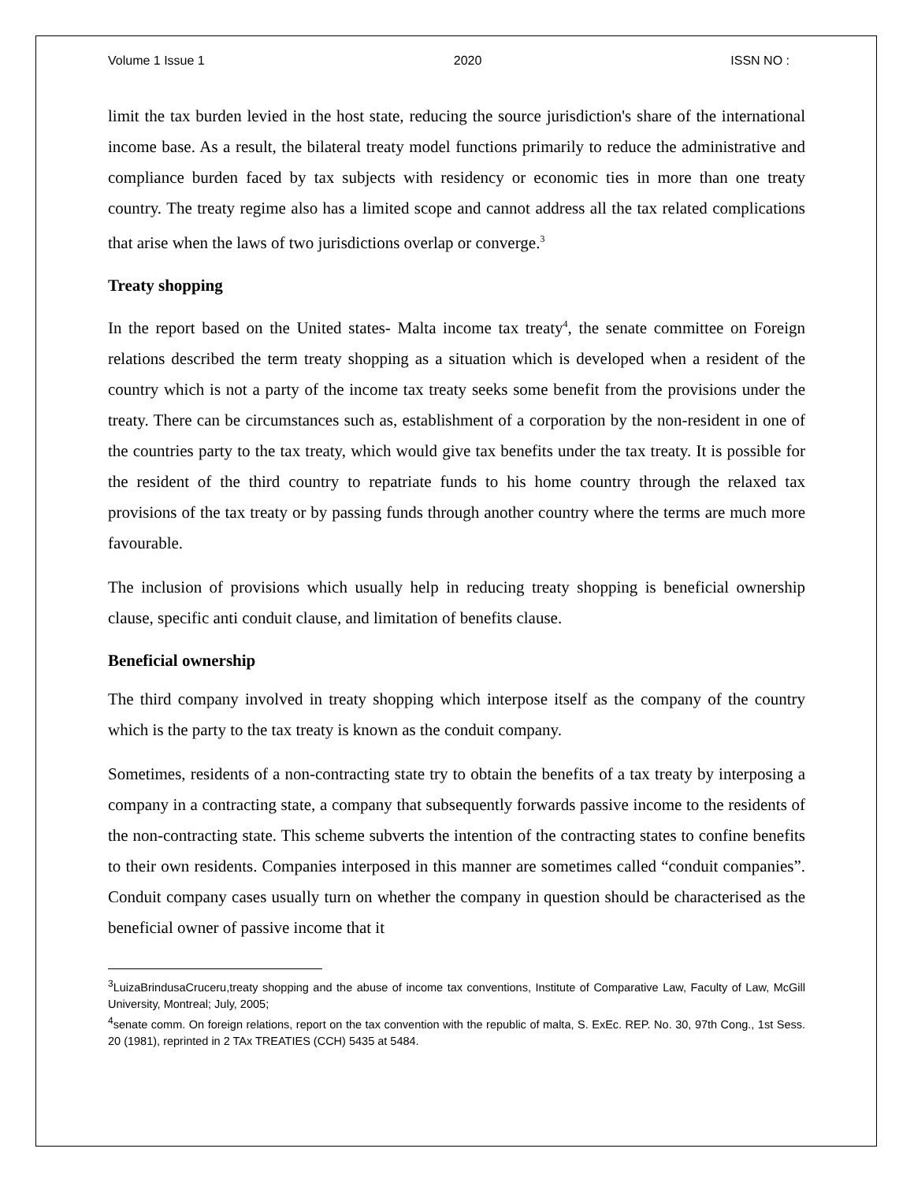Volume 1 Issue 1 2020 ISSN NO :
limit the tax burden levied in the host state, reducing the source jurisdiction's share of the international income base. As a result, the bilateral treaty model functions primarily to reduce the administrative and compliance burden faced by tax subjects with residency or economic ties in more than one treaty country. The treaty regime also has a limited scope and cannot address all the tax related complications that arise when the laws of two jurisdictions overlap or converge.<sup>3</sup>
Treaty shopping
In the report based on the United states- Malta income tax treaty<sup>4</sup>, the senate committee on Foreign relations described the term treaty shopping as a situation which is developed when a resident of the country which is not a party of the income tax treaty seeks some benefit from the provisions under the treaty. There can be circumstances such as, establishment of a corporation by the non-resident in one of the countries party to the tax treaty, which would give tax benefits under the tax treaty. It is possible for the resident of the third country to repatriate funds to his home country through the relaxed tax provisions of the tax treaty or by passing funds through another country where the terms are much more favourable.
The inclusion of provisions which usually help in reducing treaty shopping is beneficial ownership clause, specific anti conduit clause, and limitation of benefits clause.
Beneficial ownership
The third company involved in treaty shopping which interpose itself as the company of the country which is the party to the tax treaty is known as the conduit company.
Sometimes, residents of a non-contracting state try to obtain the benefits of a tax treaty by interposing a company in a contracting state, a company that subsequently forwards passive income to the residents of the non-contracting state. This scheme subverts the intention of the contracting states to confine benefits to their own residents. Companies interposed in this manner are sometimes called “conduit companies”. Conduit company cases usually turn on whether the company in question should be characterised as the beneficial owner of passive income that it
<sup>3</sup> LuizaBrindusaCruceru,treaty shopping and the abuse of income tax conventions, Institute of Comparative Law, Faculty of Law, McGill University, Montreal; July, 2005;
<sup>4</sup> senate comm. On foreign relations, report on the tax convention with the republic of malta, S. ExEc. REP. No. 30, 97th Cong., 1st Sess. 20 (1981), reprinted in 2 TAx TREATIES (CCH) 5435 at 5484.